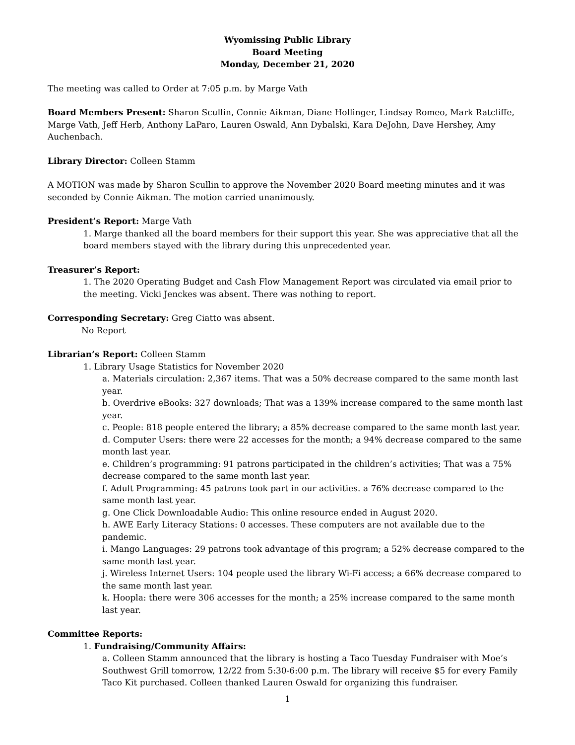Wyomissing Public Library
Board Meeting
Monday, December 21, 2020
The meeting was called to Order at 7:05 p.m. by Marge Vath
Board Members Present: Sharon Scullin, Connie Aikman, Diane Hollinger, Lindsay Romeo, Mark Ratcliffe, Marge Vath, Jeff Herb, Anthony LaParo, Lauren Oswald, Ann Dybalski, Kara DeJohn, Dave Hershey, Amy Auchenbach.
Library Director: Colleen Stamm
A MOTION was made by Sharon Scullin to approve the November 2020 Board meeting minutes and it was seconded by Connie Aikman. The motion carried unanimously.
President’s Report: Marge Vath
1. Marge thanked all the board members for their support this year. She was appreciative that all the board members stayed with the library during this unprecedented year.
Treasurer’s Report:
1. The 2020 Operating Budget and Cash Flow Management Report was circulated via email prior to the meeting. Vicki Jenckes was absent. There was nothing to report.
Corresponding Secretary: Greg Ciatto was absent.
No Report
Librarian’s Report: Colleen Stamm
1. Library Usage Statistics for November 2020
a. Materials circulation: 2,367 items. That was a 50% decrease compared to the same month last year.
b. Overdrive eBooks: 327 downloads; That was a 139% increase compared to the same month last year.
c. People: 818 people entered the library; a 85% decrease compared to the same month last year.
d. Computer Users: there were 22 accesses for the month; a 94% decrease compared to the same month last year.
e. Children’s programming: 91 patrons participated in the children’s activities; That was a 75% decrease compared to the same month last year.
f. Adult Programming: 45 patrons took part in our activities. a 76% decrease compared to the same month last year.
g. One Click Downloadable Audio: This online resource ended in August 2020.
h. AWE Early Literacy Stations: 0 accesses. These computers are not available due to the pandemic.
i. Mango Languages: 29 patrons took advantage of this program; a 52% decrease compared to the same month last year.
j. Wireless Internet Users: 104 people used the library Wi-Fi access; a 66% decrease compared to the same month last year.
k. Hoopla: there were 306 accesses for the month; a 25% increase compared to the same month last year.
Committee Reports:
1. Fundraising/Community Affairs:
a. Colleen Stamm announced that the library is hosting a Taco Tuesday Fundraiser with Moe’s Southwest Grill tomorrow, 12/22 from 5:30-6:00 p.m. The library will receive $5 for every Family Taco Kit purchased. Colleen thanked Lauren Oswald for organizing this fundraiser.
1